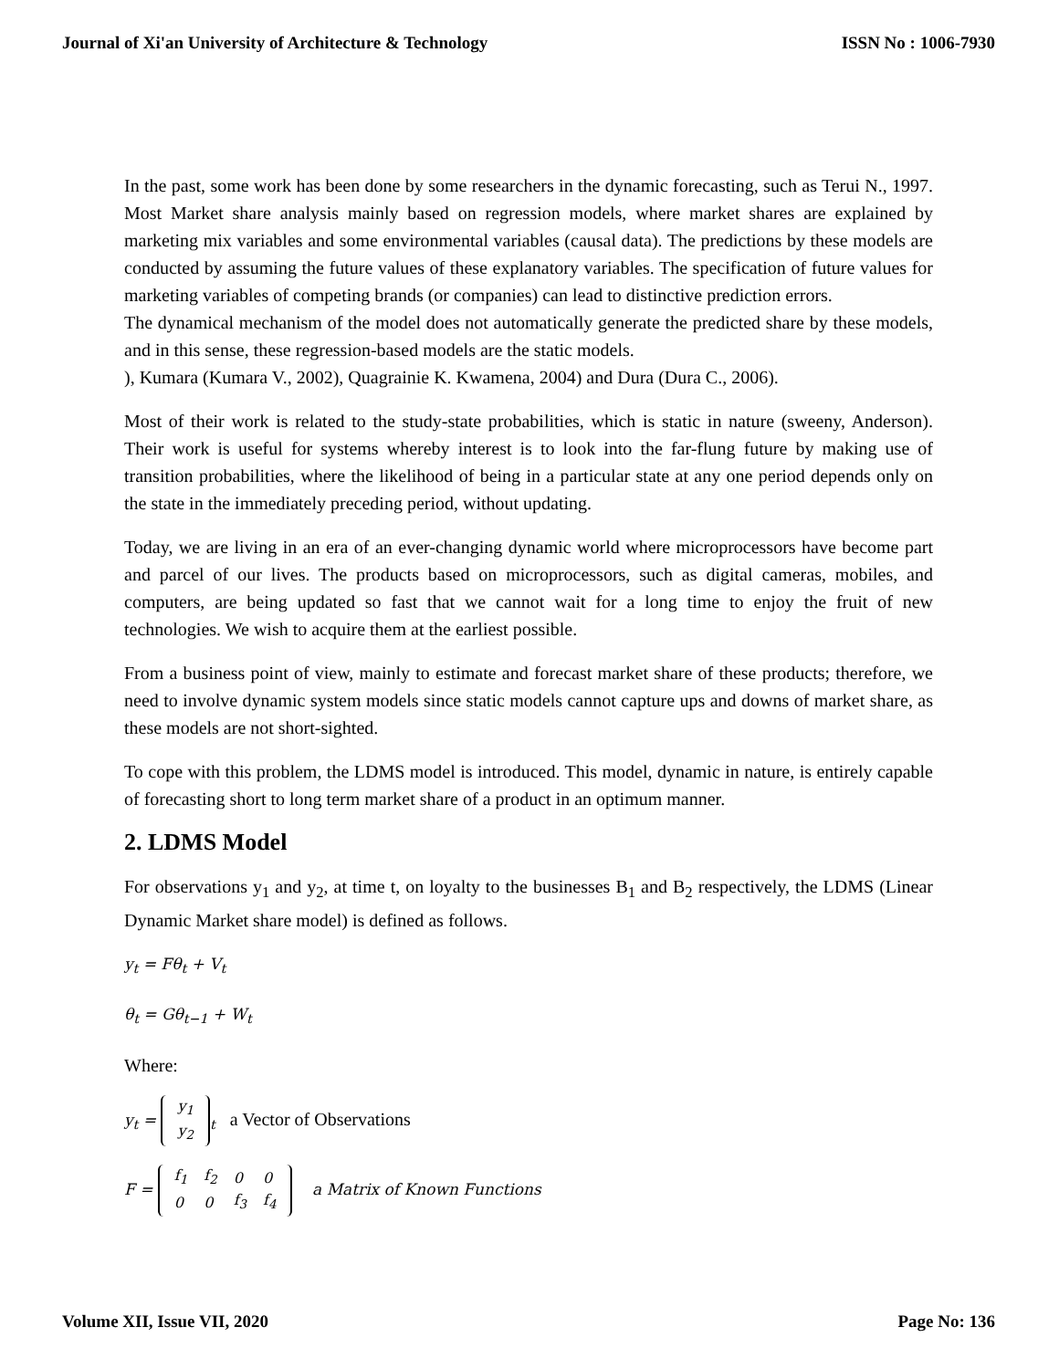Journal of Xi'an University of Architecture & Technology ISSN No : 1006-7930
In the past, some work has been done by some researchers in the dynamic forecasting, such as Terui N., 1997. Most Market share analysis mainly based on regression models, where market shares are explained by marketing mix variables and some environmental variables (causal data). The predictions by these models are conducted by assuming the future values of these explanatory variables. The specification of future values for marketing variables of competing brands (or companies) can lead to distinctive prediction errors.
The dynamical mechanism of the model does not automatically generate the predicted share by these models, and in this sense, these regression-based models are the static models.
), Kumara (Kumara V., 2002), Quagrainie K. Kwamena, 2004) and Dura (Dura C., 2006).
Most of their work is related to the study-state probabilities, which is static in nature (sweeny, Anderson). Their work is useful for systems whereby interest is to look into the far-flung future by making use of transition probabilities, where the likelihood of being in a particular state at any one period depends only on the state in the immediately preceding period, without updating.
Today, we are living in an era of an ever-changing dynamic world where microprocessors have become part and parcel of our lives. The products based on microprocessors, such as digital cameras, mobiles, and computers, are being updated so fast that we cannot wait for a long time to enjoy the fruit of new technologies. We wish to acquire them at the earliest possible.
From a business point of view, mainly to estimate and forecast market share of these products; therefore, we need to involve dynamic system models since static models cannot capture ups and downs of market share, as these models are not short-sighted.
To cope with this problem, the LDMS model is introduced. This model, dynamic in nature, is entirely capable of forecasting short to long term market share of a product in an optimum manner.
2. LDMS Model
For observations y<sub>1</sub> and y<sub>2</sub>, at time t, on loyalty to the businesses B<sub>1</sub> and B<sub>2</sub> respectively, the LDMS (Linear Dynamic Market share model) is defined as follows.
y<sub>t</sub> = Fθ<sub>t</sub> + V<sub>t</sub>
θ<sub>t</sub> = Gθ<sub>t−1</sub> + W<sub>t</sub>
Where:
y<sub>t</sub> =
| y<sub>1</sub> |
| y<sub>2</sub> |
<sub>t</sub> a Vector of Observations
F =
| f<sub>1</sub> | f<sub>2</sub> | 0 | 0 |
| 0 | 0 | f<sub>3</sub> | f<sub>4</sub> |
a Matrix of Known Functions
Volume XII, Issue VII, 2020 Page No: 136